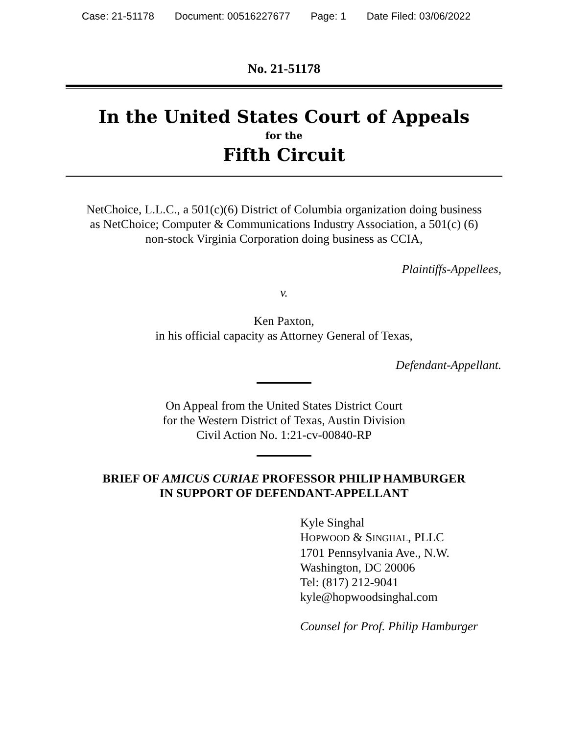Case: 21-51178 Document: 00516227677 Page: 1 Date Filed: 03/06/2022
No. 21-51178
In the United States Court of Appeals
for the
Fifth Circuit
NetChoice, L.L.C., a 501(c)(6) District of Columbia organization doing business
as NetChoice; Computer & Communications Industry Association, a 501(c) (6)
non-stock Virginia Corporation doing business as CCIA,
Plaintiffs-Appellees,
v.
Ken Paxton,
in his official capacity as Attorney General of Texas,
Defendant-Appellant.
On Appeal from the United States District Court
for the Western District of Texas, Austin Division
Civil Action No. 1:21-cv-00840-RP
BRIEF OF AMICUS CURIAE PROFESSOR PHILIP HAMBURGER
IN SUPPORT OF DEFENDANT-APPELLANT
Kyle Singhal
HOPWOOD & SINGHAL, PLLC
1701 Pennsylvania Ave., N.W.
Washington, DC 20006
Tel: (817) 212-9041
kyle@hopwoodsinghal.com
Counsel for Prof. Philip Hamburger